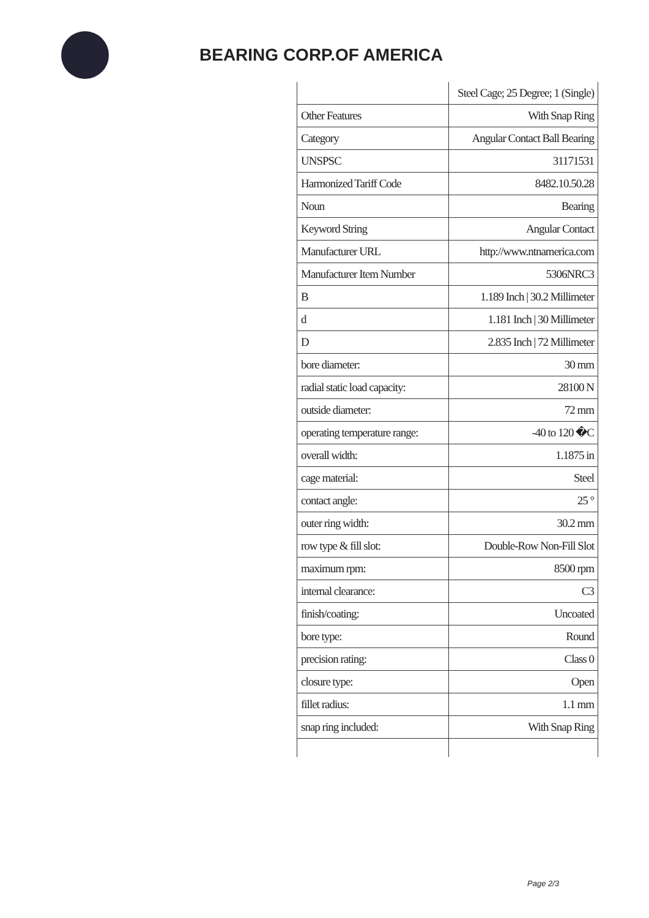BEARING CORP.OF AMERICA
| | Steel Cage; 25 Degree; 1 (Single) |
| Other Features | With Snap Ring |
| Category | Angular Contact Ball Bearing |
| UNSPSC | 31171531 |
| Harmonized Tariff Code | 8482.10.50.28 |
| Noun | Bearing |
| Keyword String | Angular Contact |
| Manufacturer URL | http://www.ntnamerica.com |
| Manufacturer Item Number | 5306NRC3 |
| B | 1.189 Inch / 30.2 Millimeter |
| d | 1.181 Inch / 30 Millimeter |
| D | 2.835 Inch / 72 Millimeter |
| bore diameter: | 30 mm |
| radial static load capacity: | 28100 N |
| outside diameter: | 72 mm |
| operating temperature range: | -40 to 120 �C |
| overall width: | 1.1875 in |
| cage material: | Steel |
| contact angle: | 25 ° |
| outer ring width: | 30.2 mm |
| row type & fill slot: | Double-Row Non-Fill Slot |
| maximum rpm: | 8500 rpm |
| internal clearance: | C3 |
| finish/coating: | Uncoated |
| bore type: | Round |
| precision rating: | Class 0 |
| closure type: | Open |
| fillet radius: | 1.1 mm |
| snap ring included: | With Snap Ring |
Page 2/3